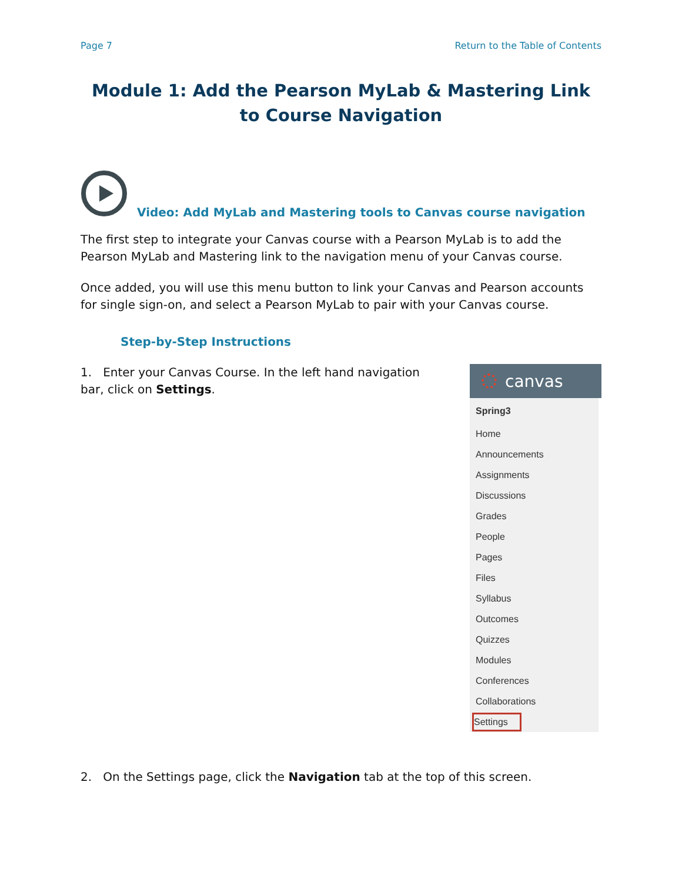Page 7 Return to the Table of Contents
Module 1: Add the Pearson MyLab & Mastering Link to Course Navigation
Video: Add MyLab and Mastering tools to Canvas course navigation
The first step to integrate your Canvas course with a Pearson MyLab is to add the Pearson MyLab and Mastering link to the navigation menu of your Canvas course.
Once added, you will use this menu button to link your Canvas and Pearson accounts for single sign-on, and select a Pearson MyLab to pair with your Canvas course.
Step-by-Step Instructions
1. Enter your Canvas Course. In the left hand navigation bar, click on Settings.
canvas
Spring3
Home
Announcements
Assignments
Discussions
Grades
People
Pages
Files
Syllabus
Outcomes
Quizzes
Modules
Conferences
Collaborations
Settings
2. On the Settings page, click the Navigation tab at the top of this screen.